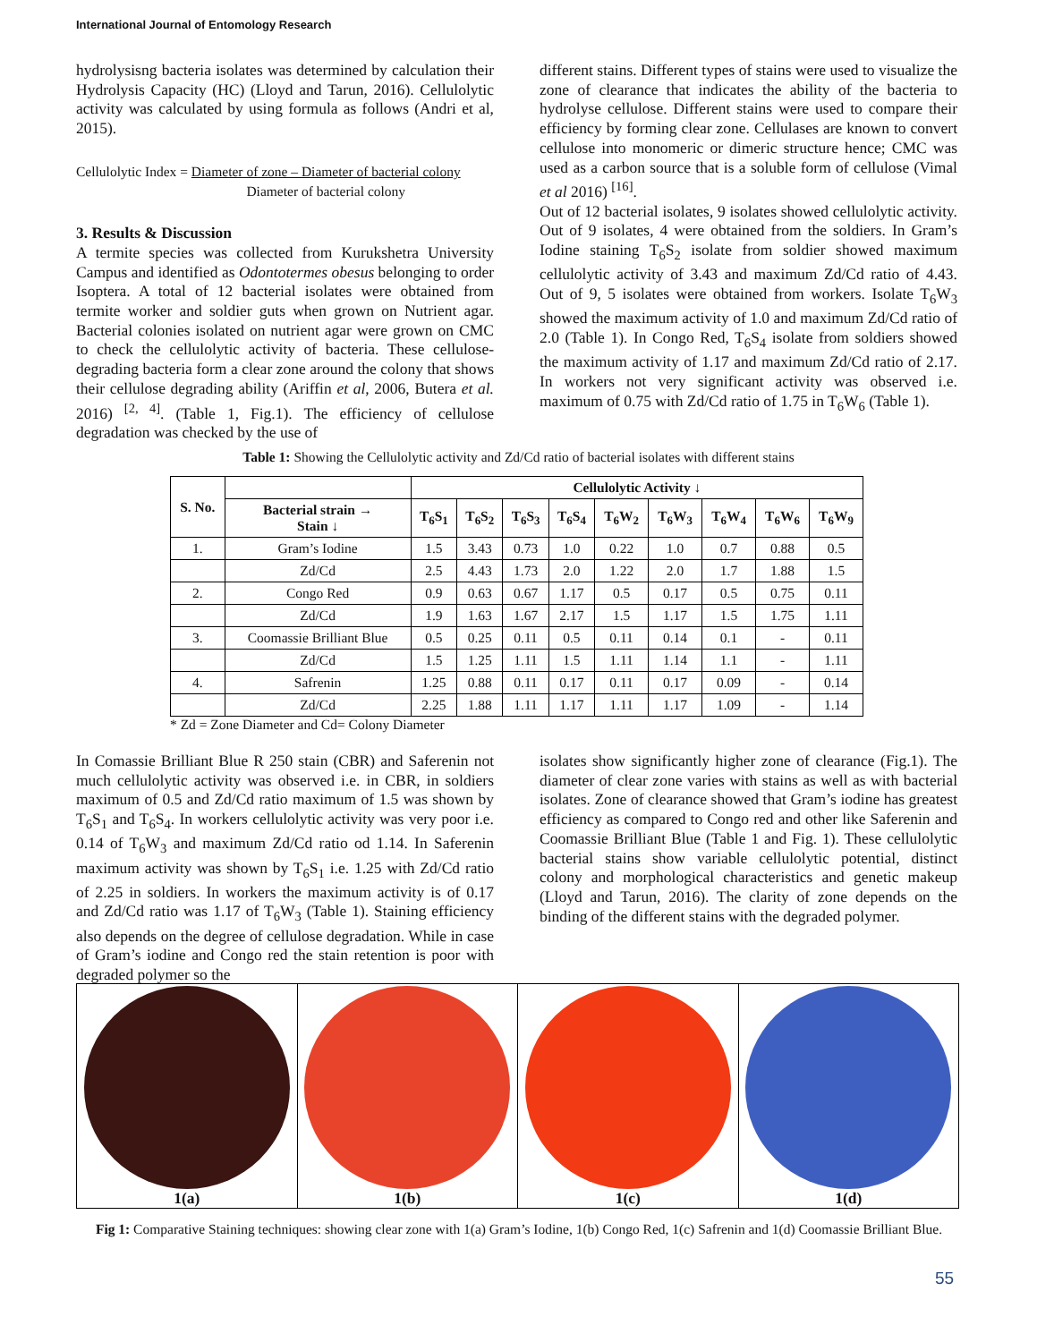International Journal of Entomology Research
hydrolysisng bacteria isolates was determined by calculation their Hydrolysis Capacity (HC) (Lloyd and Tarun, 2016). Cellulolytic activity was calculated by using formula as follows (Andri et al, 2015).
Cellulolytic Index = Diameter of zone – Diameter of bacterial colony
Diameter of bacterial colony
3. Results & Discussion
A termite species was collected from Kurukshetra University Campus and identified as Odontotermes obesus belonging to order Isoptera. A total of 12 bacterial isolates were obtained from termite worker and soldier guts when grown on Nutrient agar. Bacterial colonies isolated on nutrient agar were grown on CMC to check the cellulolytic activity of bacteria. These cellulose-degrading bacteria form a clear zone around the colony that shows their cellulose degrading ability (Ariffin et al, 2006, Butera et al. 2016) <sup>[2, 4]</sup>. (Table 1, Fig.1). The efficiency of cellulose degradation was checked by the use of
different stains. Different types of stains were used to visualize the zone of clearance that indicates the ability of the bacteria to hydrolyse cellulose. Different stains were used to compare their efficiency by forming clear zone. Cellulases are known to convert cellulose into monomeric or dimeric structure hence; CMC was used as a carbon source that is a soluble form of cellulose (Vimal et al 2016) <sup>[16]</sup>.
Out of 12 bacterial isolates, 9 isolates showed cellulolytic activity. Out of 9 isolates, 4 were obtained from the soldiers. In Gram’s Iodine staining T<sub>6</sub>S<sub>2</sub> isolate from soldier showed maximum cellulolytic activity of 3.43 and maximum Zd/Cd ratio of 4.43. Out of 9, 5 isolates were obtained from workers. Isolate T<sub>6</sub>W<sub>3</sub> showed the maximum activity of 1.0 and maximum Zd/Cd ratio of 2.0 (Table 1). In Congo Red, T<sub>6</sub>S<sub>4</sub> isolate from soldiers showed the maximum activity of 1.17 and maximum Zd/Cd ratio of 2.17. In workers not very significant activity was observed i.e. maximum of 0.75 with Zd/Cd ratio of 1.75 in T<sub>6</sub>W<sub>6</sub> (Table 1).
Table 1: Showing the Cellulolytic activity and Zd/Cd ratio of bacterial isolates with different stains
| S. No. | | Cellulolytic Activity ↓ | | | | | | | | |
| --- | --- | --- | --- | --- | --- | --- | --- | --- | --- | --- |
| | Bacterial strain → Stain ↓ | T<sub>6</sub>S<sub>1</sub> | T<sub>6</sub>S<sub>2</sub> | T<sub>6</sub>S<sub>3</sub> | T<sub>6</sub>S<sub>4</sub> | T<sub>6</sub>W<sub>2</sub> | T<sub>6</sub>W<sub>3</sub> | T<sub>6</sub>W<sub>4</sub> | T<sub>6</sub>W<sub>6</sub> | T<sub>6</sub>W<sub>9</sub> |
| 1. | Gram’s Iodine | 1.5 | 3.43 | 0.73 | 1.0 | 0.22 | 1.0 | 0.7 | 0.88 | 0.5 |
| | Zd/Cd | 2.5 | 4.43 | 1.73 | 2.0 | 1.22 | 2.0 | 1.7 | 1.88 | 1.5 |
| 2. | Congo Red | 0.9 | 0.63 | 0.67 | 1.17 | 0.5 | 0.17 | 0.5 | 0.75 | 0.11 |
| | Zd/Cd | 1.9 | 1.63 | 1.67 | 2.17 | 1.5 | 1.17 | 1.5 | 1.75 | 1.11 |
| 3. | Coomassie Brilliant Blue | 0.5 | 0.25 | 0.11 | 0.5 | 0.11 | 0.14 | 0.1 | - | 0.11 |
| | Zd/Cd | 1.5 | 1.25 | 1.11 | 1.5 | 1.11 | 1.14 | 1.1 | - | 1.11 |
| 4. | Safrenin | 1.25 | 0.88 | 0.11 | 0.17 | 0.11 | 0.17 | 0.09 | - | 0.14 |
| | Zd/Cd | 2.25 | 1.88 | 1.11 | 1.17 | 1.11 | 1.17 | 1.09 | - | 1.14 |
* Zd = Zone Diameter and Cd= Colony Diameter
In Comassie Brilliant Blue R 250 stain (CBR) and Saferenin not much cellulolytic activity was observed i.e. in CBR, in soldiers maximum of 0.5 and Zd/Cd ratio maximum of 1.5 was shown by T<sub>6</sub>S<sub>1</sub> and T<sub>6</sub>S<sub>4</sub>. In workers cellulolytic activity was very poor i.e. 0.14 of T<sub>6</sub>W<sub>3</sub> and maximum Zd/Cd ratio od 1.14. In Saferenin maximum activity was shown by T<sub>6</sub>S<sub>1</sub> i.e. 1.25 with Zd/Cd ratio of 2.25 in soldiers. In workers the maximum activity is of 0.17 and Zd/Cd ratio was 1.17 of T<sub>6</sub>W<sub>3</sub> (Table 1). Staining efficiency also depends on the degree of cellulose degradation. While in case of Gram’s iodine and Congo red the stain retention is poor with degraded polymer so the
isolates show significantly higher zone of clearance (Fig.1). The diameter of clear zone varies with stains as well as with bacterial isolates. Zone of clearance showed that Gram’s iodine has greatest efficiency as compared to Congo red and other like Saferenin and Coomassie Brilliant Blue (Table 1 and Fig. 1). These cellulolytic bacterial stains show variable cellulolytic potential, distinct colony and morphological characteristics and genetic makeup (Lloyd and Tarun, 2016). The clarity of zone depends on the binding of the different stains with the degraded polymer.
1(a) 1(b) 1(c) 1(d)
Fig 1: Comparative Staining techniques: showing clear zone with 1(a) Gram’s Iodine, 1(b) Congo Red, 1(c) Safrenin and 1(d) Coomassie Brilliant Blue.
55